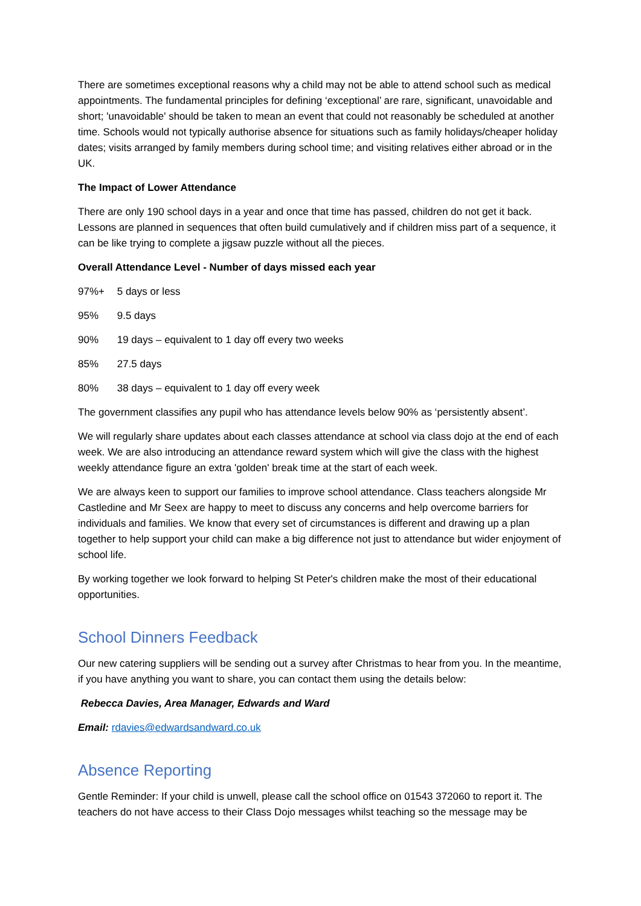There are sometimes exceptional reasons why a child may not be able to attend school such as medical appointments. The fundamental principles for defining ‘exceptional’ are rare, significant, unavoidable and short; 'unavoidable' should be taken to mean an event that could not reasonably be scheduled at another time. Schools would not typically authorise absence for situations such as family holidays/cheaper holiday dates; visits arranged by family members during school time; and visiting relatives either abroad or in the UK.
The Impact of Lower Attendance
There are only 190 school days in a year and once that time has passed, children do not get it back. Lessons are planned in sequences that often build cumulatively and if children miss part of a sequence, it can be like trying to complete a jigsaw puzzle without all the pieces.
Overall Attendance Level - Number of days missed each year
97%+ 5 days or less
95% 9.5 days
90% 19 days – equivalent to 1 day off every two weeks
85% 27.5 days
80% 38 days – equivalent to 1 day off every week
The government classifies any pupil who has attendance levels below 90% as ‘persistently absent’.
We will regularly share updates about each classes attendance at school via class dojo at the end of each week. We are also introducing an attendance reward system which will give the class with the highest weekly attendance figure an extra 'golden' break time at the start of each week.
We are always keen to support our families to improve school attendance. Class teachers alongside Mr Castledine and Mr Seex are happy to meet to discuss any concerns and help overcome barriers for individuals and families. We know that every set of circumstances is different and drawing up a plan together to help support your child can make a big difference not just to attendance but wider enjoyment of school life.
By working together we look forward to helping St Peter's children make the most of their educational opportunities.
School Dinners Feedback
Our new catering suppliers will be sending out a survey after Christmas to hear from you. In the meantime, if you have anything you want to share, you can contact them using the details below:
Rebecca Davies, Area Manager, Edwards and Ward
Email: rdavies@edwardsandward.co.uk
Absence Reporting
Gentle Reminder: If your child is unwell, please call the school office on 01543 372060 to report it. The teachers do not have access to their Class Dojo messages whilst teaching so the message may be